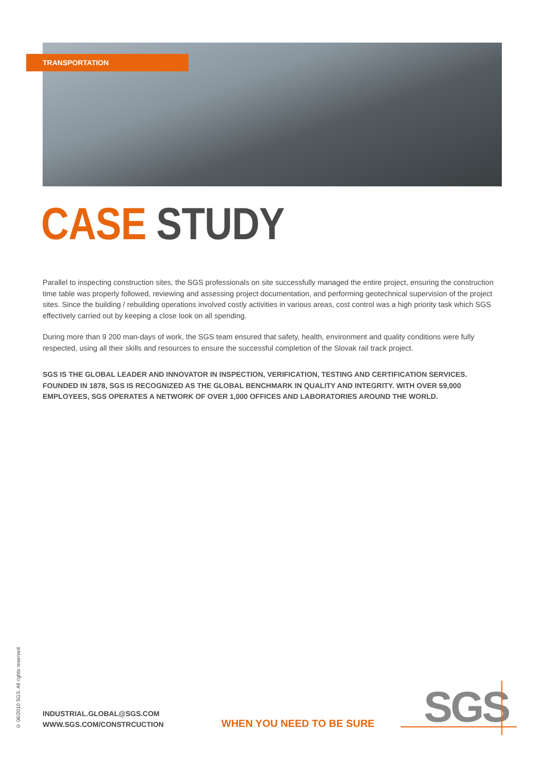TRANSPORTATION
CASE STUDY
Parallel to inspecting construction sites, the SGS professionals on site successfully managed the entire project, ensuring the construction time table was properly followed, reviewing and assessing project documentation, and performing geotechnical supervision of the project sites. Since the building / rebuilding operations involved costly activities in various areas, cost control was a high priority task which SGS effectively carried out by keeping a close look on all spending.
During more than 9 200 man-days of work, the SGS team ensured that safety, health, environment and quality conditions were fully respected, using all their skills and resources to ensure the successful completion of the Slovak rail track project.
SGS IS THE GLOBAL LEADER AND INNOVATOR IN INSPECTION, VERIFICATION, TESTING AND CERTIFICATION SERVICES. FOUNDED IN 1878, SGS IS RECOGNIZED AS THE GLOBAL BENCHMARK IN QUALITY AND INTEGRITY. WITH OVER 59,000 EMPLOYEES, SGS OPERATES A NETWORK OF OVER 1,000 OFFICES AND LABORATORIES AROUND THE WORLD.
© 06/2010 SGS. All rights reserved.
INDUSTRIAL.GLOBAL@SGS.COM
WWW.SGS.COM/CONSTRCUCTION
WHEN YOU NEED TO BE SURE SGS